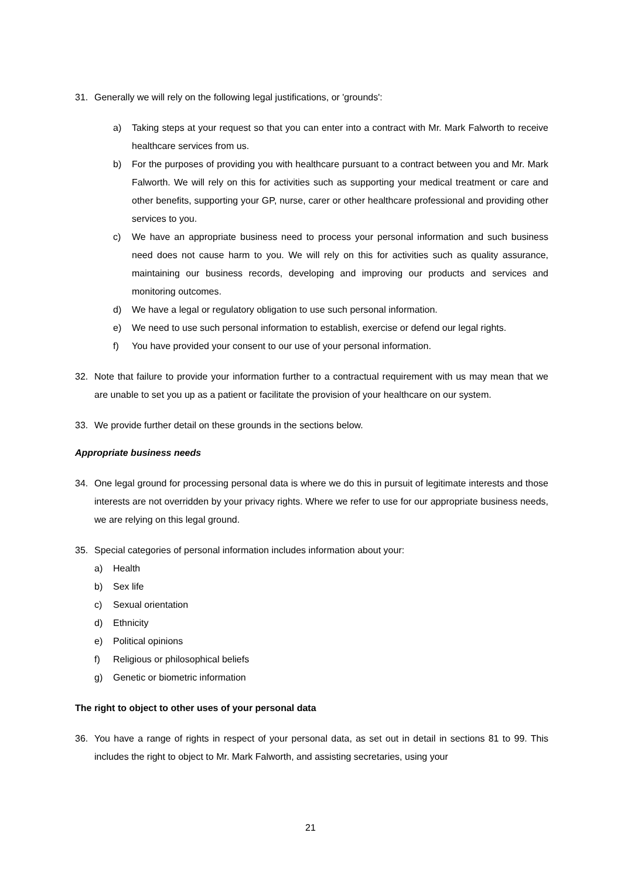31. Generally we will rely on the following legal justifications, or 'grounds':
a) Taking steps at your request so that you can enter into a contract with Mr. Mark Falworth to receive healthcare services from us.
b) For the purposes of providing you with healthcare pursuant to a contract between you and Mr. Mark Falworth. We will rely on this for activities such as supporting your medical treatment or care and other benefits, supporting your GP, nurse, carer or other healthcare professional and providing other services to you.
c) We have an appropriate business need to process your personal information and such business need does not cause harm to you. We will rely on this for activities such as quality assurance, maintaining our business records, developing and improving our products and services and monitoring outcomes.
d) We have a legal or regulatory obligation to use such personal information.
e) We need to use such personal information to establish, exercise or defend our legal rights.
f) You have provided your consent to our use of your personal information.
32. Note that failure to provide your information further to a contractual requirement with us may mean that we are unable to set you up as a patient or facilitate the provision of your healthcare on our system.
33. We provide further detail on these grounds in the sections below.
Appropriate business needs
34. One legal ground for processing personal data is where we do this in pursuit of legitimate interests and those interests are not overridden by your privacy rights. Where we refer to use for our appropriate business needs, we are relying on this legal ground.
35. Special categories of personal information includes information about your:
a) Health
b) Sex life
c) Sexual orientation
d) Ethnicity
e) Political opinions
f) Religious or philosophical beliefs
g) Genetic or biometric information
The right to object to other uses of your personal data
36. You have a range of rights in respect of your personal data, as set out in detail in sections 81 to 99. This includes the right to object to Mr. Mark Falworth, and assisting secretaries, using your
21